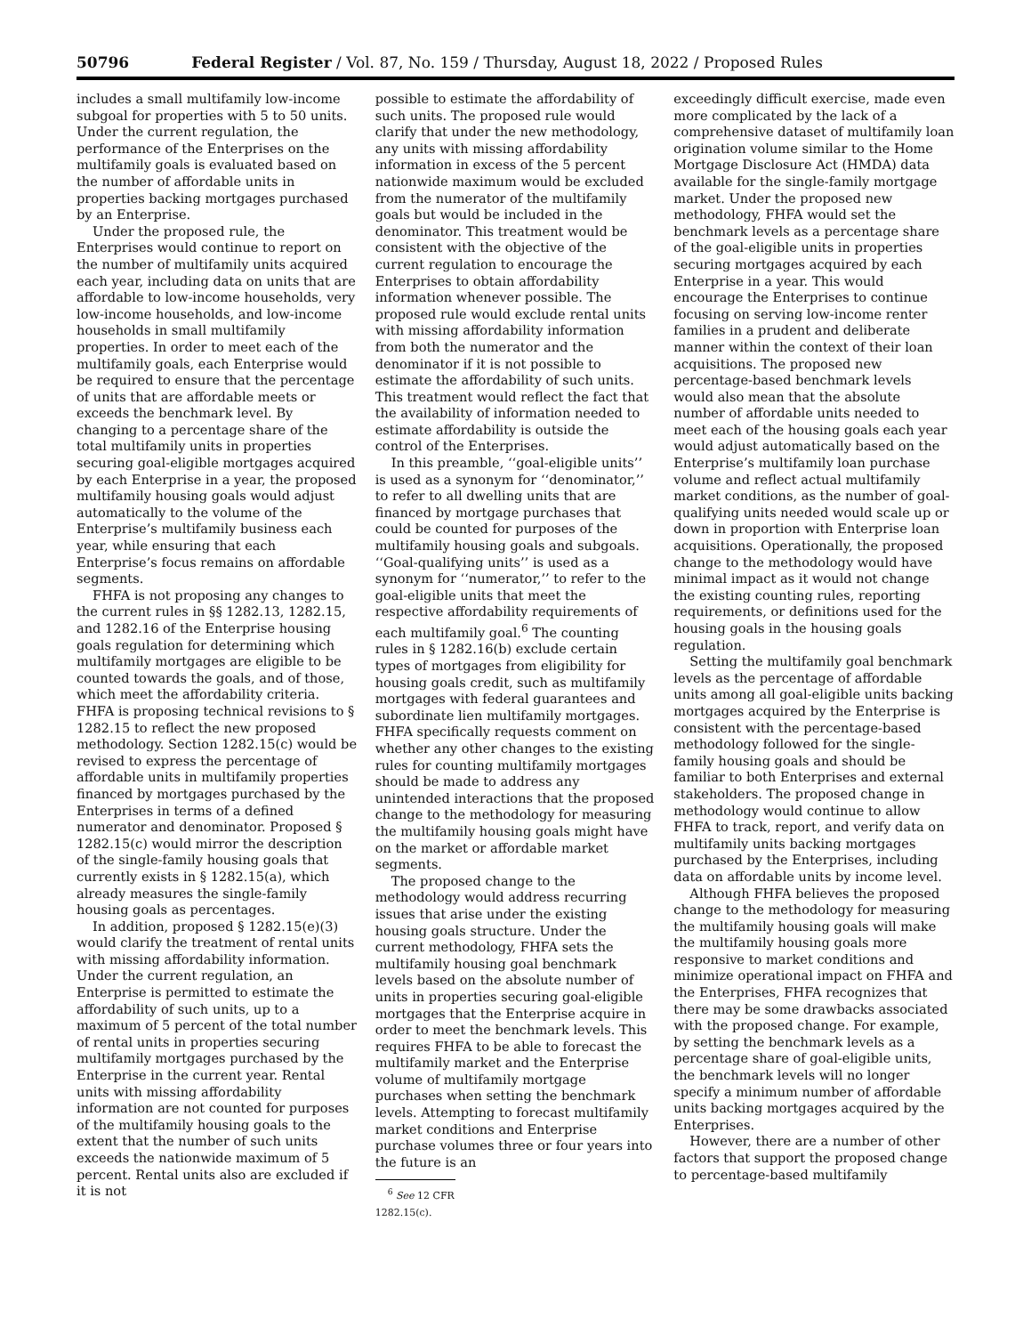50796 Federal Register / Vol. 87, No. 159 / Thursday, August 18, 2022 / Proposed Rules
includes a small multifamily low-income subgoal for properties with 5 to 50 units. Under the current regulation, the performance of the Enterprises on the multifamily goals is evaluated based on the number of affordable units in properties backing mortgages purchased by an Enterprise.
Under the proposed rule, the Enterprises would continue to report on the number of multifamily units acquired each year, including data on units that are affordable to low-income households, very low-income households, and low-income households in small multifamily properties. In order to meet each of the multifamily goals, each Enterprise would be required to ensure that the percentage of units that are affordable meets or exceeds the benchmark level. By changing to a percentage share of the total multifamily units in properties securing goal-eligible mortgages acquired by each Enterprise in a year, the proposed multifamily housing goals would adjust automatically to the volume of the Enterprise’s multifamily business each year, while ensuring that each Enterprise’s focus remains on affordable segments.
FHFA is not proposing any changes to the current rules in §§ 1282.13, 1282.15, and 1282.16 of the Enterprise housing goals regulation for determining which multifamily mortgages are eligible to be counted towards the goals, and of those, which meet the affordability criteria. FHFA is proposing technical revisions to § 1282.15 to reflect the new proposed methodology. Section 1282.15(c) would be revised to express the percentage of affordable units in multifamily properties financed by mortgages purchased by the Enterprises in terms of a defined numerator and denominator. Proposed § 1282.15(c) would mirror the description of the single-family housing goals that currently exists in § 1282.15(a), which already measures the single-family housing goals as percentages.
In addition, proposed § 1282.15(e)(3) would clarify the treatment of rental units with missing affordability information. Under the current regulation, an Enterprise is permitted to estimate the affordability of such units, up to a maximum of 5 percent of the total number of rental units in properties securing multifamily mortgages purchased by the Enterprise in the current year. Rental units with missing affordability information are not counted for purposes of the multifamily housing goals to the extent that the number of such units exceeds the nationwide maximum of 5 percent. Rental units also are excluded if it is not
possible to estimate the affordability of such units. The proposed rule would clarify that under the new methodology, any units with missing affordability information in excess of the 5 percent nationwide maximum would be excluded from the numerator of the multifamily goals but would be included in the denominator. This treatment would be consistent with the objective of the current regulation to encourage the Enterprises to obtain affordability information whenever possible. The proposed rule would exclude rental units with missing affordability information from both the numerator and the denominator if it is not possible to estimate the affordability of such units. This treatment would reflect the fact that the availability of information needed to estimate affordability is outside the control of the Enterprises.
In this preamble, ‘‘goal-eligible units’’ is used as a synonym for ‘‘denominator,’’ to refer to all dwelling units that are financed by mortgage purchases that could be counted for purposes of the multifamily housing goals and subgoals. ‘‘Goal-qualifying units’’ is used as a synonym for ‘‘numerator,’’ to refer to the goal-eligible units that meet the respective affordability requirements of each multifamily goal.<sup>6</sup> The counting rules in § 1282.16(b) exclude certain types of mortgages from eligibility for housing goals credit, such as multifamily mortgages with federal guarantees and subordinate lien multifamily mortgages. FHFA specifically requests comment on whether any other changes to the existing rules for counting multifamily mortgages should be made to address any unintended interactions that the proposed change to the methodology for measuring the multifamily housing goals might have on the market or affordable market segments.
The proposed change to the methodology would address recurring issues that arise under the existing housing goals structure. Under the current methodology, FHFA sets the multifamily housing goal benchmark levels based on the absolute number of units in properties securing goal-eligible mortgages that the Enterprise acquire in order to meet the benchmark levels. This requires FHFA to be able to forecast the multifamily market and the Enterprise volume of multifamily mortgage purchases when setting the benchmark levels. Attempting to forecast multifamily market conditions and Enterprise purchase volumes three or four years into the future is an
<sup>6</sup> See 12 CFR 1282.15(c).
exceedingly difficult exercise, made even more complicated by the lack of a comprehensive dataset of multifamily loan origination volume similar to the Home Mortgage Disclosure Act (HMDA) data available for the single-family mortgage market. Under the proposed new methodology, FHFA would set the benchmark levels as a percentage share of the goal-eligible units in properties securing mortgages acquired by each Enterprise in a year. This would encourage the Enterprises to continue focusing on serving low-income renter families in a prudent and deliberate manner within the context of their loan acquisitions. The proposed new percentage-based benchmark levels would also mean that the absolute number of affordable units needed to meet each of the housing goals each year would adjust automatically based on the Enterprise’s multifamily loan purchase volume and reflect actual multifamily market conditions, as the number of goal-qualifying units needed would scale up or down in proportion with Enterprise loan acquisitions. Operationally, the proposed change to the methodology would have minimal impact as it would not change the existing counting rules, reporting requirements, or definitions used for the housing goals in the housing goals regulation.
Setting the multifamily goal benchmark levels as the percentage of affordable units among all goal-eligible units backing mortgages acquired by the Enterprise is consistent with the percentage-based methodology followed for the single-family housing goals and should be familiar to both Enterprises and external stakeholders. The proposed change in methodology would continue to allow FHFA to track, report, and verify data on multifamily units backing mortgages purchased by the Enterprises, including data on affordable units by income level.
Although FHFA believes the proposed change to the methodology for measuring the multifamily housing goals will make the multifamily housing goals more responsive to market conditions and minimize operational impact on FHFA and the Enterprises, FHFA recognizes that there may be some drawbacks associated with the proposed change. For example, by setting the benchmark levels as a percentage share of goal-eligible units, the benchmark levels will no longer specify a minimum number of affordable units backing mortgages acquired by the Enterprises.
However, there are a number of other factors that support the proposed change to percentage-based multifamily